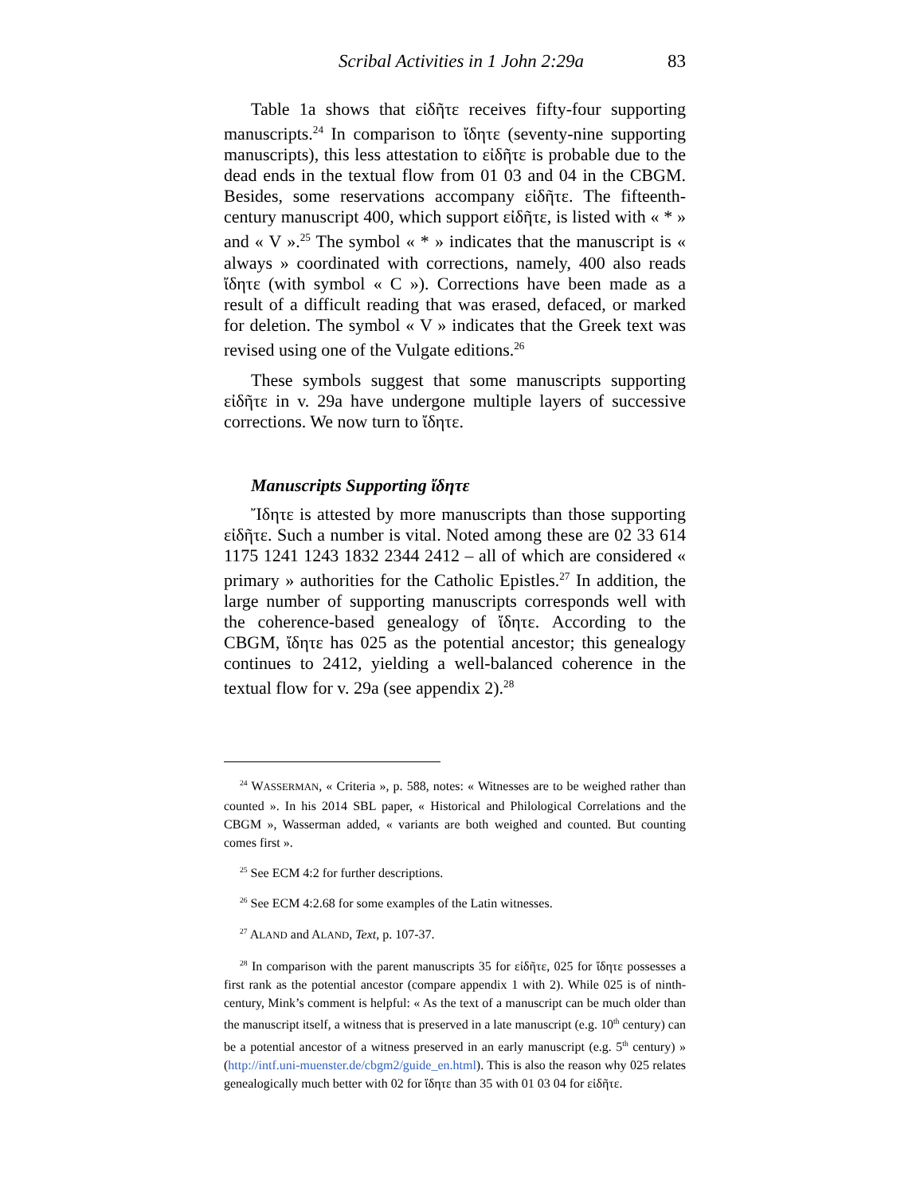Scribal Activities in 1 John 2:29a 83
Table 1a shows that εἰδῆτε receives fifty-four supporting manuscripts.<sup>24</sup> In comparison to ἴδητε (seventy-nine supporting manuscripts), this less attestation to εἰδῆτε is probable due to the dead ends in the textual flow from 01 03 and 04 in the CBGM. Besides, some reservations accompany εἰδῆτε. The fifteenth-century manuscript 400, which support εἰδῆτε, is listed with « * » and « V ».<sup>25</sup> The symbol « * » indicates that the manuscript is « always » coordinated with corrections, namely, 400 also reads ἴδητε (with symbol « C »). Corrections have been made as a result of a difficult reading that was erased, defaced, or marked for deletion. The symbol « V » indicates that the Greek text was revised using one of the Vulgate editions.<sup>26</sup>
These symbols suggest that some manuscripts supporting εἰδῆτε in v. 29a have undergone multiple layers of successive corrections. We now turn to ἴδητε.
Manuscripts Supporting ἴδητε
Ἴδητε is attested by more manuscripts than those supporting εἰδῆτε. Such a number is vital. Noted among these are 02 33 614 1175 1241 1243 1832 2344 2412 – all of which are considered « primary » authorities for the Catholic Epistles.<sup>27</sup> In addition, the large number of supporting manuscripts corresponds well with the coherence-based genealogy of ἴδητε. According to the CBGM, ἴδητε has 025 as the potential ancestor; this genealogy continues to 2412, yielding a well-balanced coherence in the textual flow for v. 29a (see appendix 2).<sup>28</sup>
<sup>24</sup> WASSERMAN, « Criteria », p. 588, notes: « Witnesses are to be weighed rather than counted ». In his 2014 SBL paper, « Historical and Philological Correlations and the CBGM », Wasserman added, « variants are both weighed and counted. But counting comes first ».
<sup>25</sup> See ECM 4:2 for further descriptions.
<sup>26</sup> See ECM 4:2.68 for some examples of the Latin witnesses.
<sup>27</sup> ALAND and ALAND, Text, p. 107-37.
<sup>28</sup> In comparison with the parent manuscripts 35 for εἰδῆτε, 025 for ἴδητε possesses a first rank as the potential ancestor (compare appendix 1 with 2). While 025 is of ninth-century, Mink’s comment is helpful: « As the text of a manuscript can be much older than the manuscript itself, a witness that is preserved in a late manuscript (e.g. 10<sup>th</sup> century) can be a potential ancestor of a witness preserved in an early manuscript (e.g. 5<sup>th</sup> century) » (http://intf.uni-muenster.de/cbgm2/guide_en.html). This is also the reason why 025 relates genealogically much better with 02 for ἴδητε than 35 with 01 03 04 for εἰδῆτε.